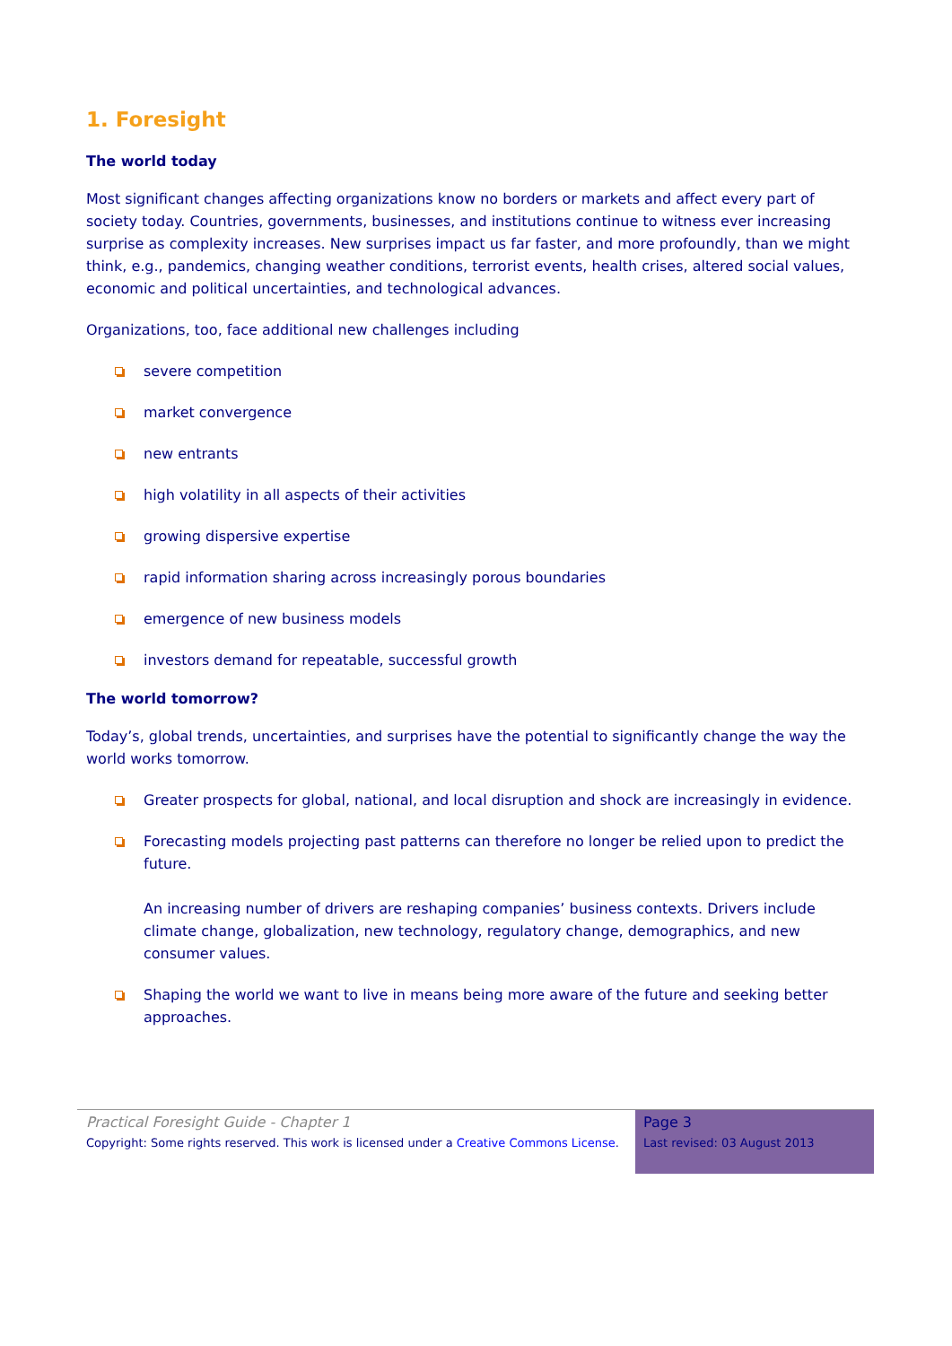1. Foresight
The world today
Most significant changes affecting organizations know no borders or markets and affect every part of society today. Countries, governments, businesses, and institutions continue to witness ever increasing surprise as complexity increases. New surprises impact us far faster, and more profoundly, than we might think, e.g., pandemics, changing weather conditions, terrorist events, health crises, altered social values, economic and political uncertainties, and technological advances.
Organizations, too, face additional new challenges including
severe competition
market convergence
new entrants
high volatility in all aspects of their activities
growing dispersive expertise
rapid information sharing across increasingly porous boundaries
emergence of new business models
investors demand for repeatable, successful growth
The world tomorrow?
Today’s, global trends, uncertainties, and surprises have the potential to significantly change the way the world works tomorrow.
Greater prospects for global, national, and local disruption and shock are increasingly in evidence.
Forecasting models projecting past patterns can therefore no longer be relied upon to predict the future.
An increasing number of drivers are reshaping companies’ business contexts. Drivers include climate change, globalization, new technology, regulatory change, demographics, and new consumer values.
Shaping the world we want to live in means being more aware of the future and seeking better approaches.
Practical Foresight Guide - Chapter 1
Copyright: Some rights reserved. This work is licensed under a Creative Commons License.
Page 3
Last revised: 03 August 2013